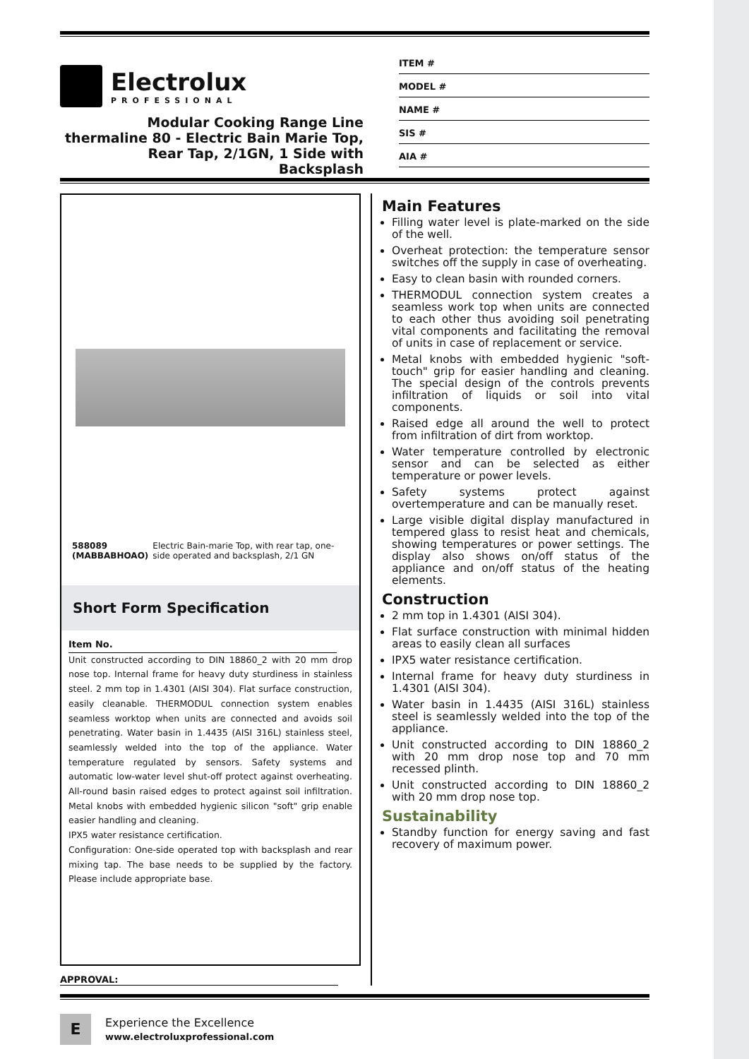Electrolux
PROFESSIONAL
Modular Cooking Range Line
thermaline 80 - Electric Bain Marie Top,
Rear Tap, 2/1GN, 1 Side with Backsplash
ITEM #
MODEL #
NAME #
SIS #
AIA #
588089 (MABBABHOAO) Electric Bain-marie Top, with rear tap, one-side operated and backsplash, 2/1 GN
Short Form Specification
Item No.
Unit constructed according to DIN 18860_2 with 20 mm drop nose top. Internal frame for heavy duty sturdiness in stainless steel. 2 mm top in 1.4301 (AISI 304). Flat surface construction, easily cleanable. THERMODUL connection system enables seamless worktop when units are connected and avoids soil penetrating. Water basin in 1.4435 (AISI 316L) stainless steel, seamlessly welded into the top of the appliance. Water temperature regulated by sensors. Safety systems and automatic low-water level shut-off protect against overheating. All-round basin raised edges to protect against soil infiltration. Metal knobs with embedded hygienic silicon "soft" grip enable easier handling and cleaning.
IPX5 water resistance certification.
Configuration: One-side operated top with backsplash and rear mixing tap. The base needs to be supplied by the factory. Please include appropriate base.
APPROVAL:
Main Features
Filling water level is plate-marked on the side of the well.
Overheat protection: the temperature sensor switches off the supply in case of overheating.
Easy to clean basin with rounded corners.
THERMODUL connection system creates a seamless work top when units are connected to each other thus avoiding soil penetrating vital components and facilitating the removal of units in case of replacement or service.
Metal knobs with embedded hygienic "soft-touch" grip for easier handling and cleaning. The special design of the controls prevents infiltration of liquids or soil into vital components.
Raised edge all around the well to protect from infiltration of dirt from worktop.
Water temperature controlled by electronic sensor and can be selected as either temperature or power levels.
Safety systems protect against overtemperature and can be manually reset.
Large visible digital display manufactured in tempered glass to resist heat and chemicals, showing temperatures or power settings. The display also shows on/off status of the appliance and on/off status of the heating elements.
Construction
2 mm top in 1.4301 (AISI 304).
Flat surface construction with minimal hidden areas to easily clean all surfaces
IPX5 water resistance certification.
Internal frame for heavy duty sturdiness in 1.4301 (AISI 304).
Water basin in 1.4435 (AISI 316L) stainless steel is seamlessly welded into the top of the appliance.
Unit constructed according to DIN 18860_2 with 20 mm drop nose top and 70 mm recessed plinth.
Unit constructed according to DIN 18860_2 with 20 mm drop nose top.
Sustainability
Standby function for energy saving and fast recovery of maximum power.
E
Experience the Excellence
www.electroluxprofessional.com